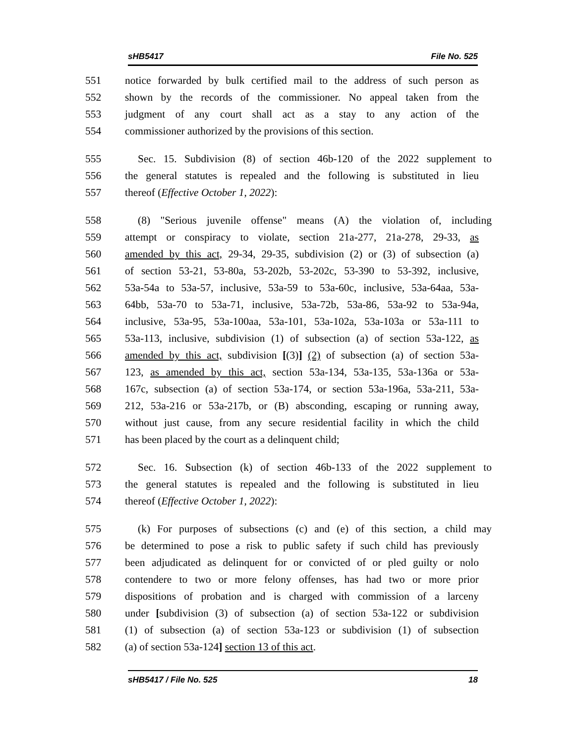sHB5417 File No. 525
551 notice forwarded by bulk certified mail to the address of such person as
552 shown by the records of the commissioner. No appeal taken from the
553 judgment of any court shall act as a stay to any action of the
554 commissioner authorized by the provisions of this section.
555 Sec. 15. Subdivision (8) of section 46b-120 of the 2022 supplement to
556 the general statutes is repealed and the following is substituted in lieu
557 thereof (Effective October 1, 2022):
558 (8) "Serious juvenile offense" means (A) the violation of, including
559 attempt or conspiracy to violate, section 21a-277, 21a-278, 29-33, as
560 amended by this act, 29-34, 29-35, subdivision (2) or (3) of subsection (a)
561 of section 53-21, 53-80a, 53-202b, 53-202c, 53-390 to 53-392, inclusive,
562 53a-54a to 53a-57, inclusive, 53a-59 to 53a-60c, inclusive, 53a-64aa, 53a-
563 64bb, 53a-70 to 53a-71, inclusive, 53a-72b, 53a-86, 53a-92 to 53a-94a,
564 inclusive, 53a-95, 53a-100aa, 53a-101, 53a-102a, 53a-103a or 53a-111 to
565 53a-113, inclusive, subdivision (1) of subsection (a) of section 53a-122, as
566 amended by this act, subdivision [(3)] (2) of subsection (a) of section 53a-
567 123, as amended by this act, section 53a-134, 53a-135, 53a-136a or 53a-
568 167c, subsection (a) of section 53a-174, or section 53a-196a, 53a-211, 53a-
569 212, 53a-216 or 53a-217b, or (B) absconding, escaping or running away,
570 without just cause, from any secure residential facility in which the child
571 has been placed by the court as a delinquent child;
572 Sec. 16. Subsection (k) of section 46b-133 of the 2022 supplement to
573 the general statutes is repealed and the following is substituted in lieu
574 thereof (Effective October 1, 2022):
575 (k) For purposes of subsections (c) and (e) of this section, a child may
576 be determined to pose a risk to public safety if such child has previously
577 been adjudicated as delinquent for or convicted of or pled guilty or nolo
578 contendere to two or more felony offenses, has had two or more prior
579 dispositions of probation and is charged with commission of a larceny
580 under [subdivision (3) of subsection (a) of section 53a-122 or subdivision
581 (1) of subsection (a) of section 53a-123 or subdivision (1) of subsection
582 (a) of section 53a-124] section 13 of this act.
sHB5417 / File No. 525 18